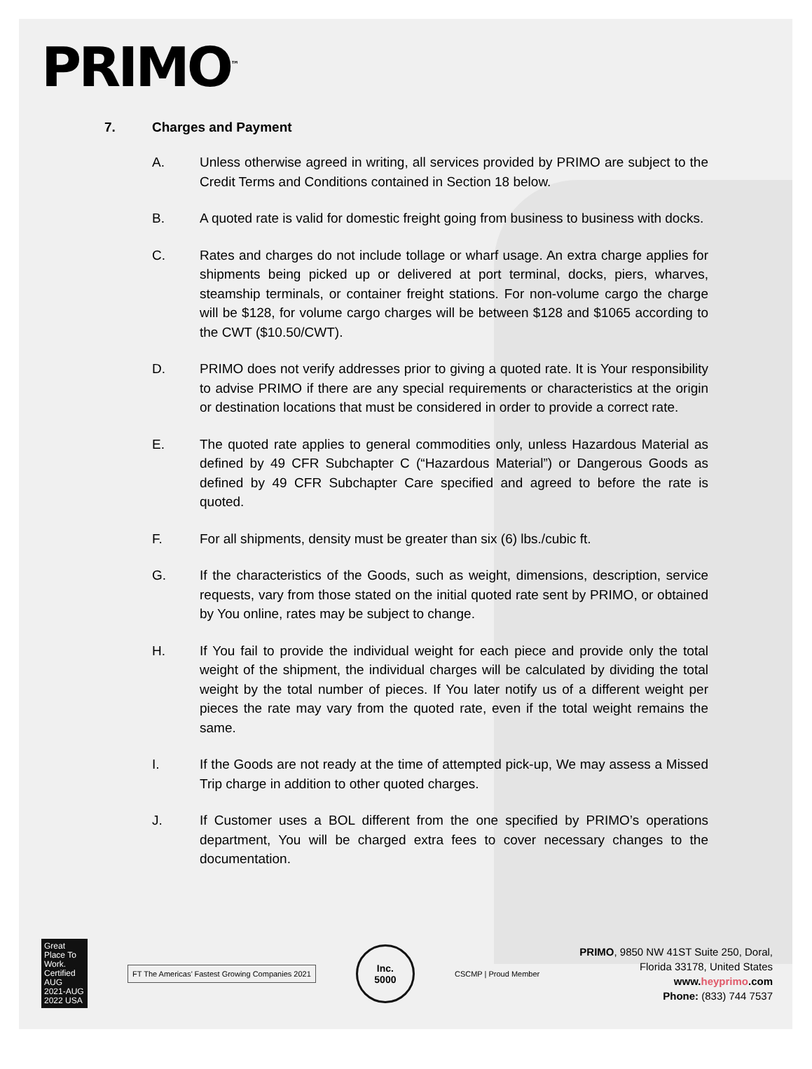PRIMO<sup>™</sup>
7. Charges and Payment
A. Unless otherwise agreed in writing, all services provided by PRIMO are subject to the Credit Terms and Conditions contained in Section 18 below.
B. A quoted rate is valid for domestic freight going from business to business with docks.
C. Rates and charges do not include tollage or wharf usage. An extra charge applies for shipments being picked up or delivered at port terminal, docks, piers, wharves, steamship terminals, or container freight stations. For non-volume cargo the charge will be $128, for volume cargo charges will be between $128 and $1065 according to the CWT ($10.50/CWT).
D. PRIMO does not verify addresses prior to giving a quoted rate. It is Your responsibility to advise PRIMO if there are any special requirements or characteristics at the origin or destination locations that must be considered in order to provide a correct rate.
E. The quoted rate applies to general commodities only, unless Hazardous Material as defined by 49 CFR Subchapter C (“Hazardous Material”) or Dangerous Goods as defined by 49 CFR Subchapter Care specified and agreed to before the rate is quoted.
F. For all shipments, density must be greater than six (6) lbs./cubic ft.
G. If the characteristics of the Goods, such as weight, dimensions, description, service requests, vary from those stated on the initial quoted rate sent by PRIMO, or obtained by You online, rates may be subject to change.
H. If You fail to provide the individual weight for each piece and provide only the total weight of the shipment, the individual charges will be calculated by dividing the total weight by the total number of pieces. If You later notify us of a different weight per pieces the rate may vary from the quoted rate, even if the total weight remains the same.
I. If the Goods are not ready at the time of attempted pick-up, We may assess a Missed Trip charge in addition to other quoted charges.
J. If Customer uses a BOL different from the one specified by PRIMO’s operations department, You will be charged extra fees to cover necessary changes to the documentation.
Great Place To Work. Certified AUG 2021-AUG 2022 USA
FT The Americas’ Fastest Growing Companies 2021
Inc.
5000
CSCMP | Proud Member
PRIMO, 9850 NW 41ST Suite 250, Doral,
Florida 33178, United States
www.heyprimo.com
Phone: (833) 744 7537